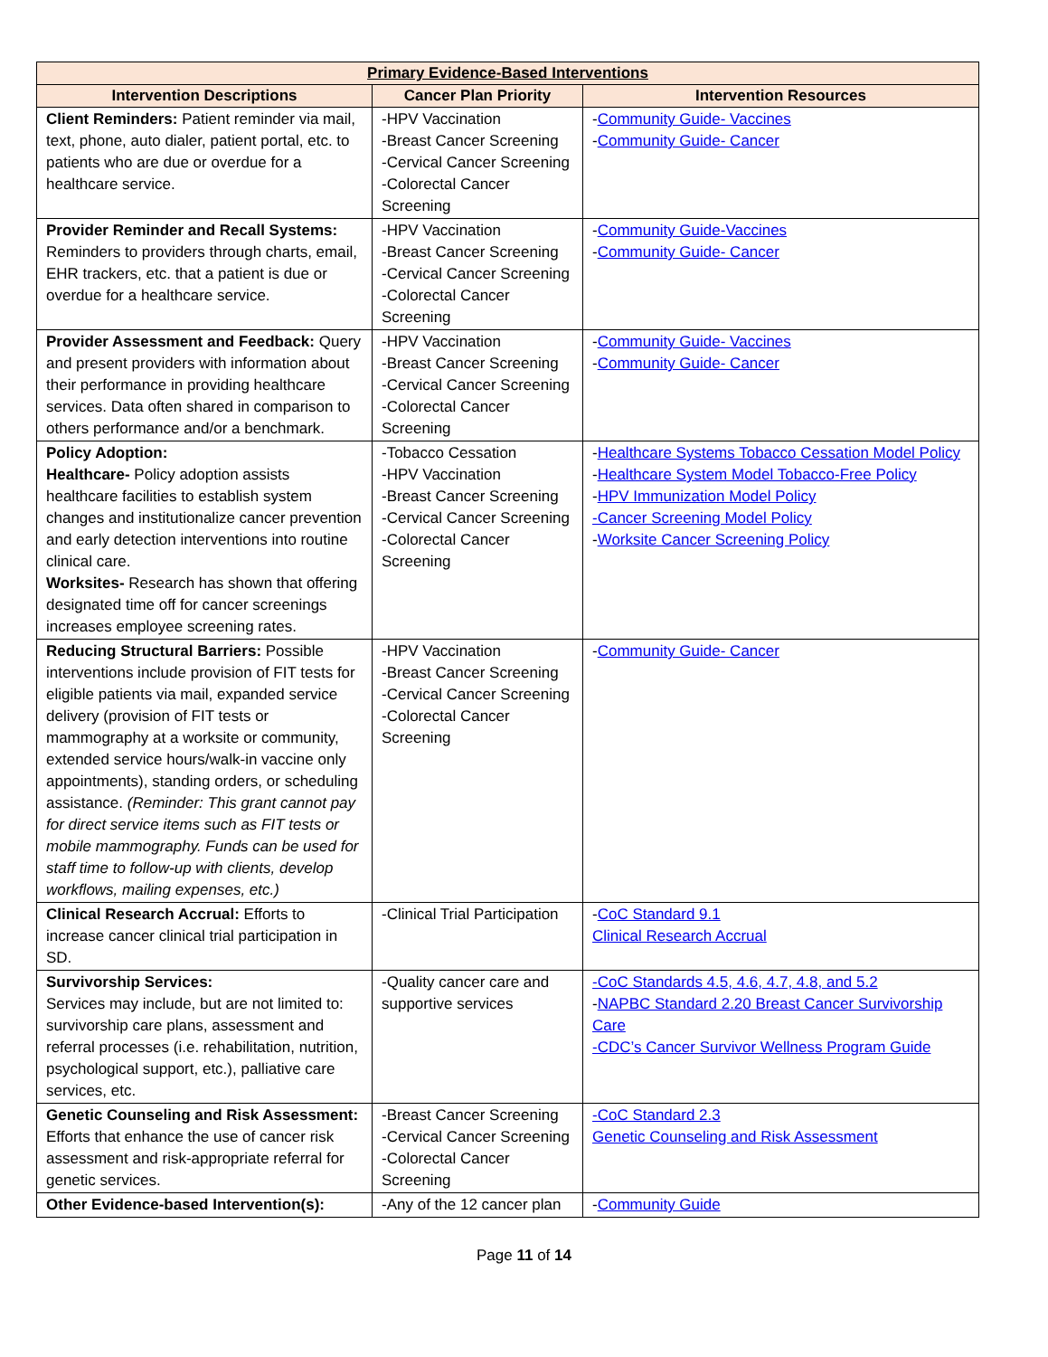| Primary Evidence-Based Interventions | | |
| --- | --- | --- |
| Intervention Descriptions | Cancer Plan Priority | Intervention Resources |
| Client Reminders: Patient reminder via mail, text, phone, auto dialer, patient portal, etc. to patients who are due or overdue for a healthcare service. | -HPV Vaccination -Breast Cancer Screening -Cervical Cancer Screening -Colorectal Cancer Screening | - Community Guide- Vaccines - Community Guide- Cancer |
| Provider Reminder and Recall Systems: Reminders to providers through charts, email, EHR trackers, etc. that a patient is due or overdue for a healthcare service. | -HPV Vaccination -Breast Cancer Screening -Cervical Cancer Screening -Colorectal Cancer Screening | - Community Guide-Vaccines - Community Guide- Cancer |
| Provider Assessment and Feedback: Query and present providers with information about their performance in providing healthcare services. Data often shared in comparison to others performance and/or a benchmark. | -HPV Vaccination -Breast Cancer Screening -Cervical Cancer Screening -Colorectal Cancer Screening | - Community Guide- Vaccines - Community Guide- Cancer |
| Policy Adoption: Healthcare- Policy adoption assists healthcare facilities to establish system changes and institutionalize cancer prevention and early detection interventions into routine clinical care. Worksites- Research has shown that offering designated time off for cancer screenings increases employee screening rates. | -Tobacco Cessation -HPV Vaccination -Breast Cancer Screening -Cervical Cancer Screening -Colorectal Cancer Screening | - Healthcare Systems Tobacco Cessation Model Policy - Healthcare System Model Tobacco-Free Policy - HPV Immunization Model Policy -Cancer Screening Model Policy - Worksite Cancer Screening Policy |
| Reducing Structural Barriers: Possible interventions include provision of FIT tests for eligible patients via mail, expanded service delivery (provision of FIT tests or mammography at a worksite or community, extended service hours/walk-in vaccine only appointments), standing orders, or scheduling assistance. (Reminder: This grant cannot pay for direct service items such as FIT tests or mobile mammography. Funds can be used for staff time to follow-up with clients, develop workflows, mailing expenses, etc.) | -HPV Vaccination -Breast Cancer Screening -Cervical Cancer Screening -Colorectal Cancer Screening | - Community Guide- Cancer |
| Clinical Research Accrual: Efforts to increase cancer clinical trial participation in SD. | -Clinical Trial Participation | - CoC Standard 9.1 Clinical Research Accrual |
| Survivorship Services: Services may include, but are not limited to: survivorship care plans, assessment and referral processes (i.e. rehabilitation, nutrition, psychological support, etc.), palliative care services, etc. | -Quality cancer care and supportive services | -CoC Standards 4.5, 4.6, 4.7, 4.8, and 5.2 - NAPBC Standard 2.20 Breast Cancer Survivorship Care -CDC’s Cancer Survivor Wellness Program Guide |
| Genetic Counseling and Risk Assessment: Efforts that enhance the use of cancer risk assessment and risk-appropriate referral for genetic services. | -Breast Cancer Screening -Cervical Cancer Screening -Colorectal Cancer Screening | -CoC Standard 2.3 Genetic Counseling and Risk Assessment |
| Other Evidence-based Intervention(s): | -Any of the 12 cancer plan | - Community Guide |
Page 11 of 14